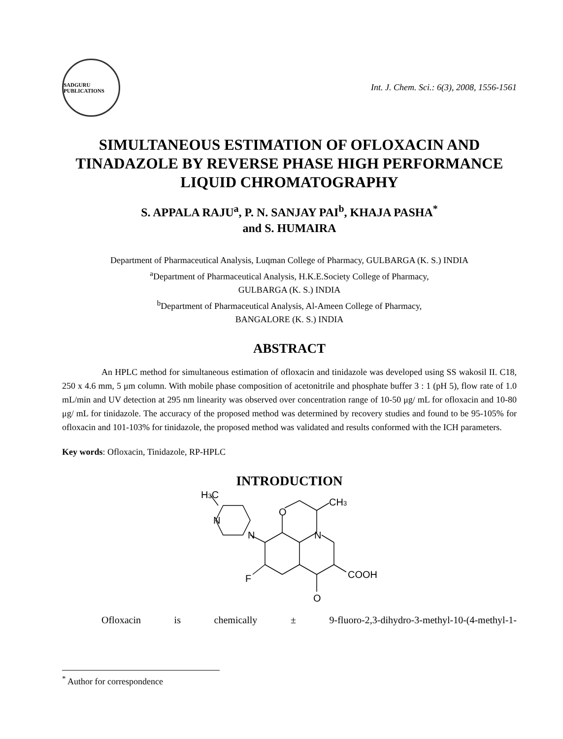SADGURU PUBLICATIONS
Int. J. Chem. Sci.: 6(3), 2008, 1556-1561
SIMULTANEOUS ESTIMATION OF OFLOXACIN AND TINADAZOLE BY REVERSE PHASE HIGH PERFORMANCE LIQUID CHROMATOGRAPHY
S. APPALA RAJU<sup>a</sup>, P. N. SANJAY PAI<sup>b</sup>, KHAJA PASHA<sup>*</sup>
and S. HUMAIRA
Department of Pharmaceutical Analysis, Luqman College of Pharmacy, GULBARGA (K. S.) INDIA
<sup>a</sup> Department of Pharmaceutical Analysis, H.K.E.Society College of Pharmacy,
GULBARGA (K. S.) INDIA
<sup>b</sup> Department of Pharmaceutical Analysis, Al-Ameen College of Pharmacy,
BANGALORE (K. S.) INDIA
ABSTRACT
An HPLC method for simultaneous estimation of ofloxacin and tinidazole was developed using SS wakosil II. C18, 250 x 4.6 mm, 5 μm column. With mobile phase composition of acetonitrile and phosphate buffer 3 : 1 (pH 5), flow rate of 1.0 mL/min and UV detection at 295 nm linearity was observed over concentration range of 10-50 μg/ mL for ofloxacin and 10-80 μg/ mL for tinidazole. The accuracy of the proposed method was determined by recovery studies and found to be 95-105% for ofloxacin and 101-103% for tinidazole, the proposed method was validated and results conformed with the ICH parameters.
Key words: Ofloxacin, Tinidazole, RP-HPLC
INTRODUCTION
H3C
N
N
O
CH3
N
F
COOH
O
Ofloxacin is chemically ± 9-fluoro-2,3-dihydro-3-methyl-10-(4-methyl-1-
<sup>*</sup> Author for correspondence